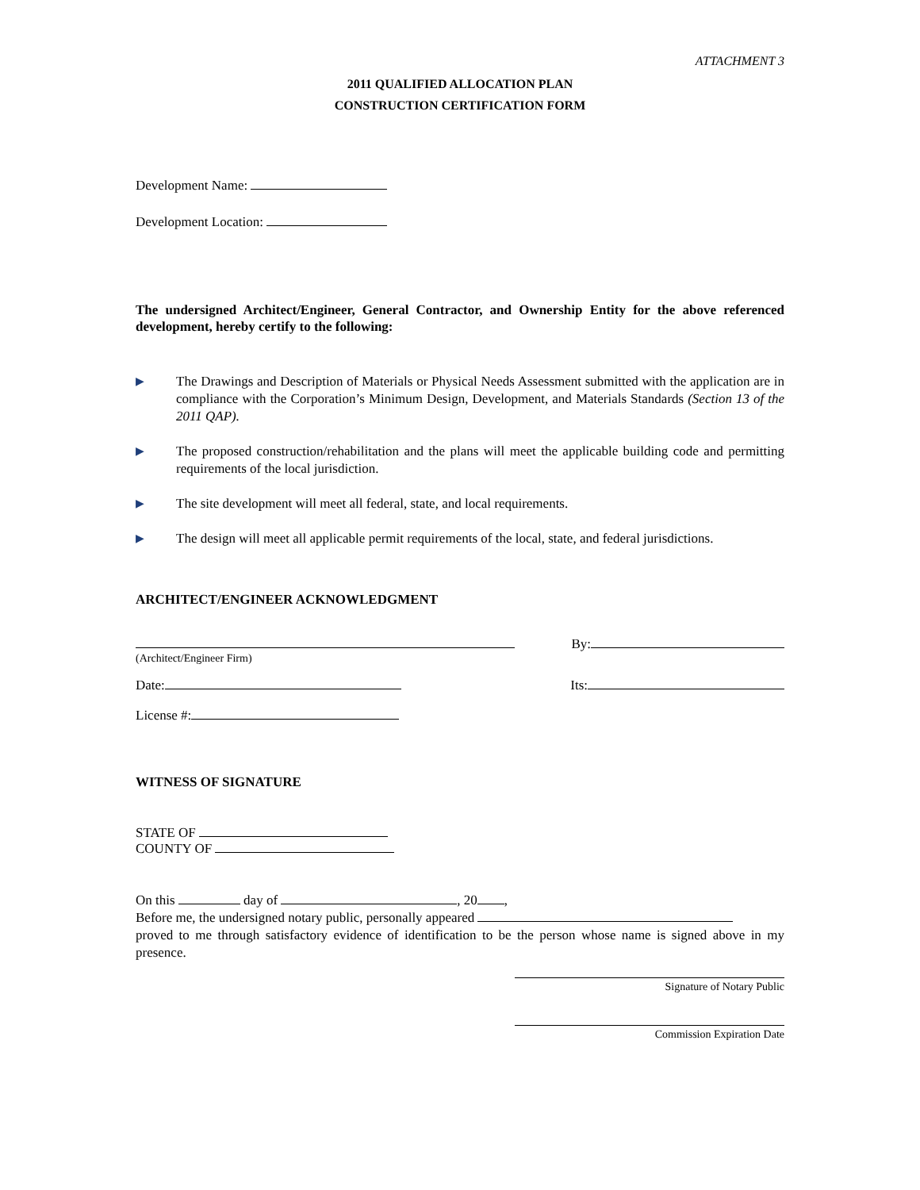ATTACHMENT 3
2011 QUALIFIED ALLOCATION PLAN
CONSTRUCTION CERTIFICATION FORM
Development Name:
Development Location:
The undersigned Architect/Engineer, General Contractor, and Ownership Entity for the above referenced development, hereby certify to the following:
▶ The Drawings and Description of Materials or Physical Needs Assessment submitted with the application are in compliance with the Corporation’s Minimum Design, Development, and Materials Standards (Section 13 of the 2011 QAP).
▶ The proposed construction/rehabilitation and the plans will meet the applicable building code and permitting requirements of the local jurisdiction.
▶ The site development will meet all federal, state, and local requirements.
▶ The design will meet all applicable permit requirements of the local, state, and federal jurisdictions.
ARCHITECT/ENGINEER ACKNOWLEDGMENT
(Architect/Engineer Firm)
By:
Date: Its:
License #:
WITNESS OF SIGNATURE
STATE OF
COUNTY OF
On this day of , 20 ,
Before me, the undersigned notary public, personally appeared
proved to me through satisfactory evidence of identification to be the person whose name is signed above in my presence.
Signature of Notary Public
Commission Expiration Date